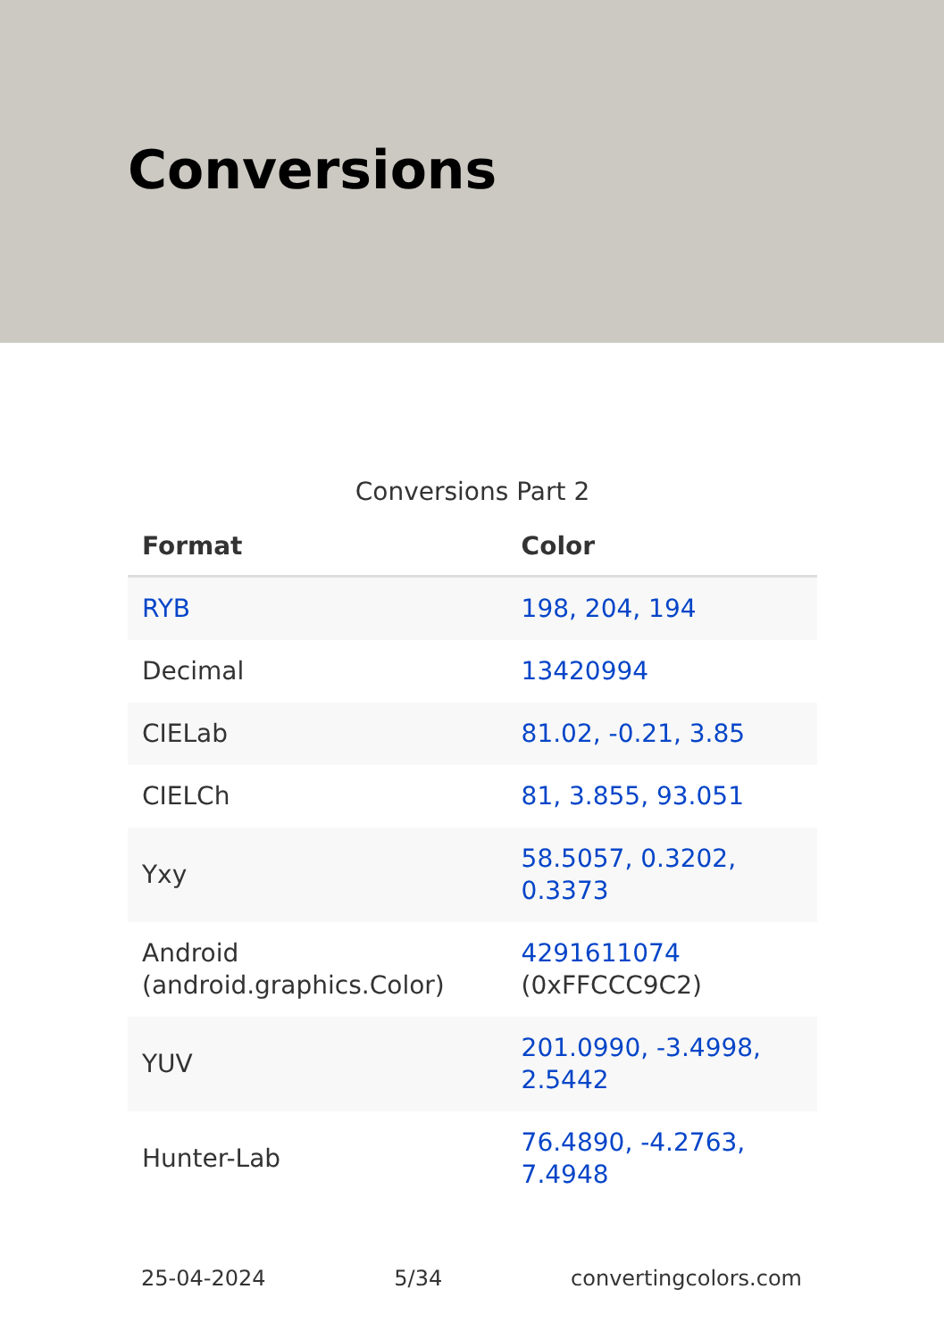Conversions
Conversions Part 2
| Format | Color |
| --- | --- |
| RYB | 198, 204, 194 |
| Decimal | 13420994 |
| CIELab | 81.02, -0.21, 3.85 |
| CIELCh | 81, 3.855, 93.051 |
| Yxy | 58.5057, 0.3202, 0.3373 |
| Android (android.graphics.Color) | 4291611074 (0xFFCCC9C2) |
| YUV | 201.0990, -3.4998, 2.5442 |
| Hunter-Lab | 76.4890, -4.2763, 7.4948 |
25-04-2024 5/34 convertingcolors.com